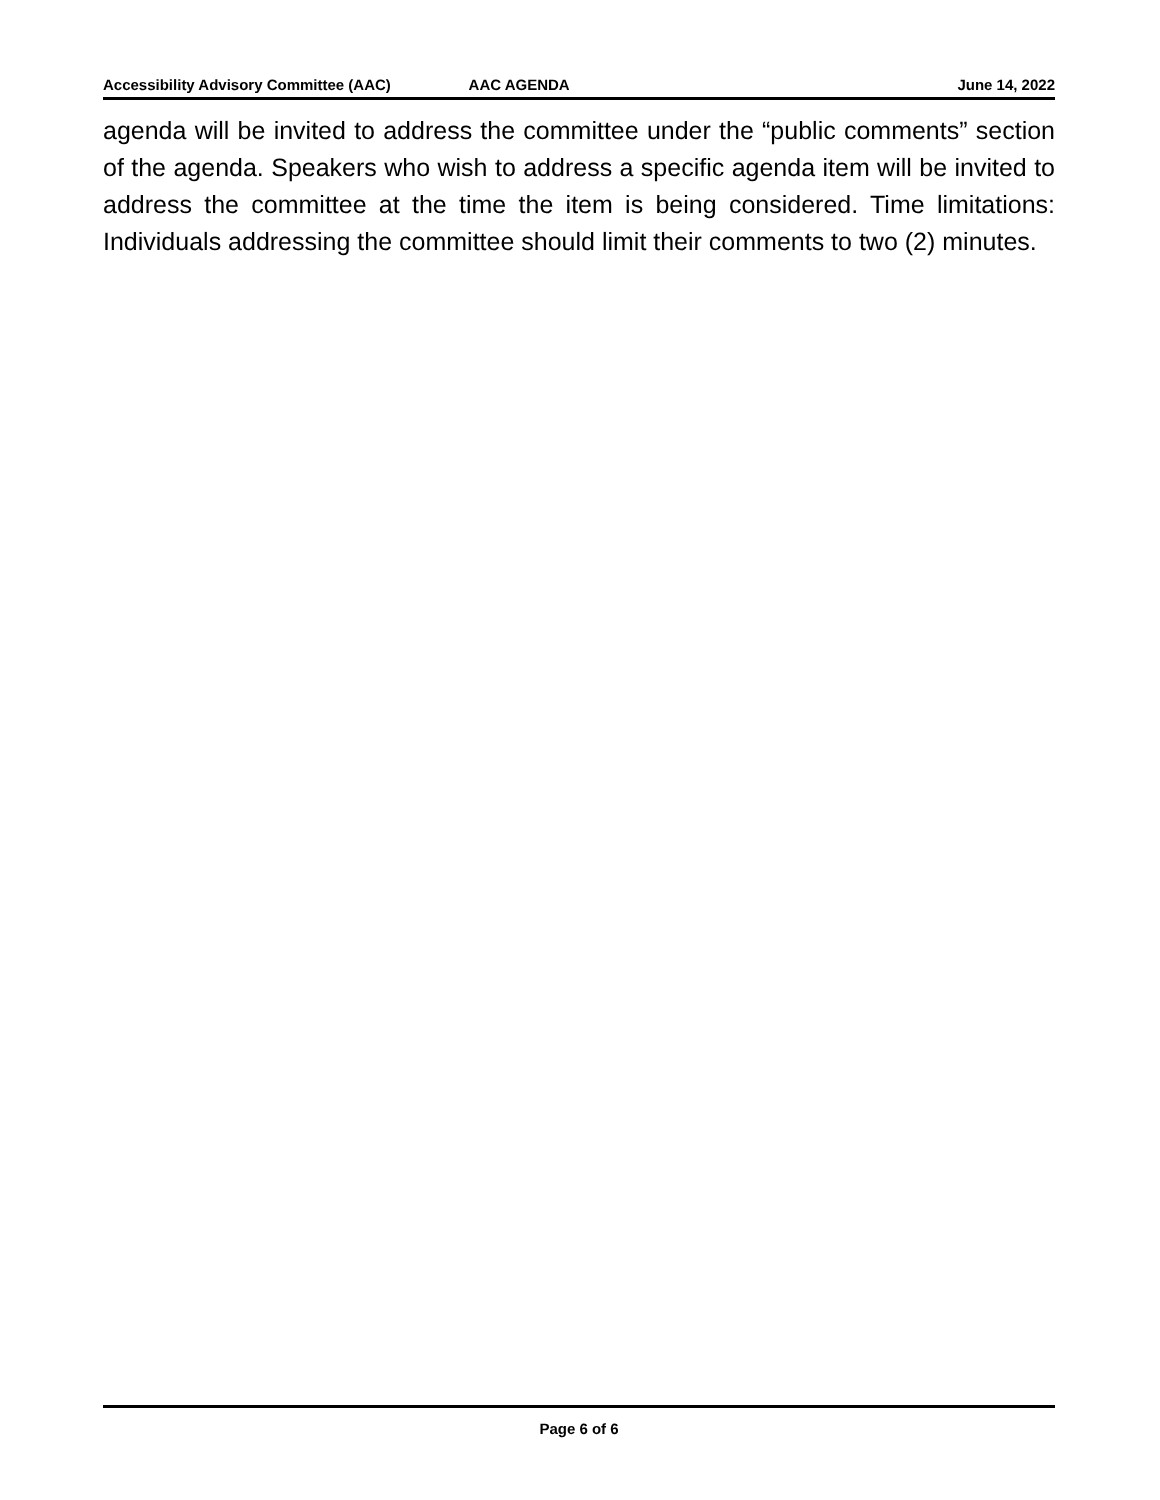Accessibility Advisory Committee (AAC) AAC AGENDA June 14, 2022
agenda will be invited to address the committee under the “public comments” section of the agenda. Speakers who wish to address a specific agenda item will be invited to address the committee at the time the item is being considered. Time limitations: Individuals addressing the committee should limit their comments to two (2) minutes.
Page 6 of 6